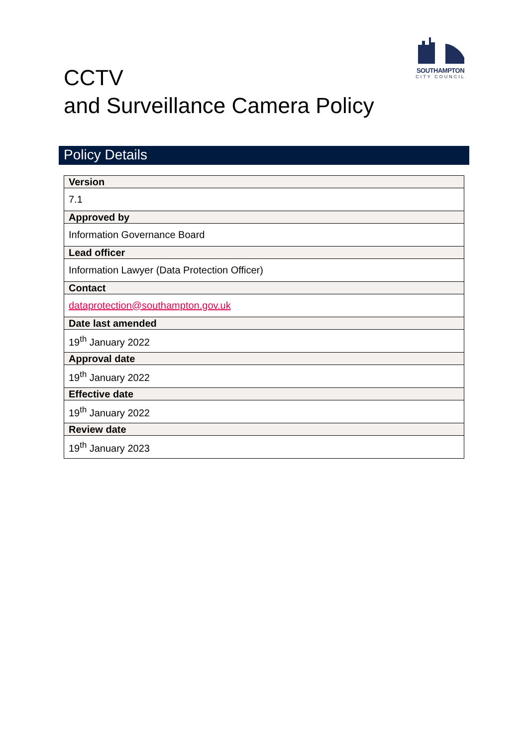SOUTHAMPTON
CITY COUNCIL
CCTV
and Surveillance Camera Policy
Policy Details
| Version |
| --- |
| 7.1 |
| Approved by |
| Information Governance Board |
| Lead officer |
| Information Lawyer (Data Protection Officer) |
| Contact |
| dataprotection@southampton.gov.uk |
| Date last amended |
| 19<sup>th</sup> January 2022 |
| Approval date |
| 19<sup>th</sup> January 2022 |
| Effective date |
| 19<sup>th</sup> January 2022 |
| Review date |
| 19<sup>th</sup> January 2023 |